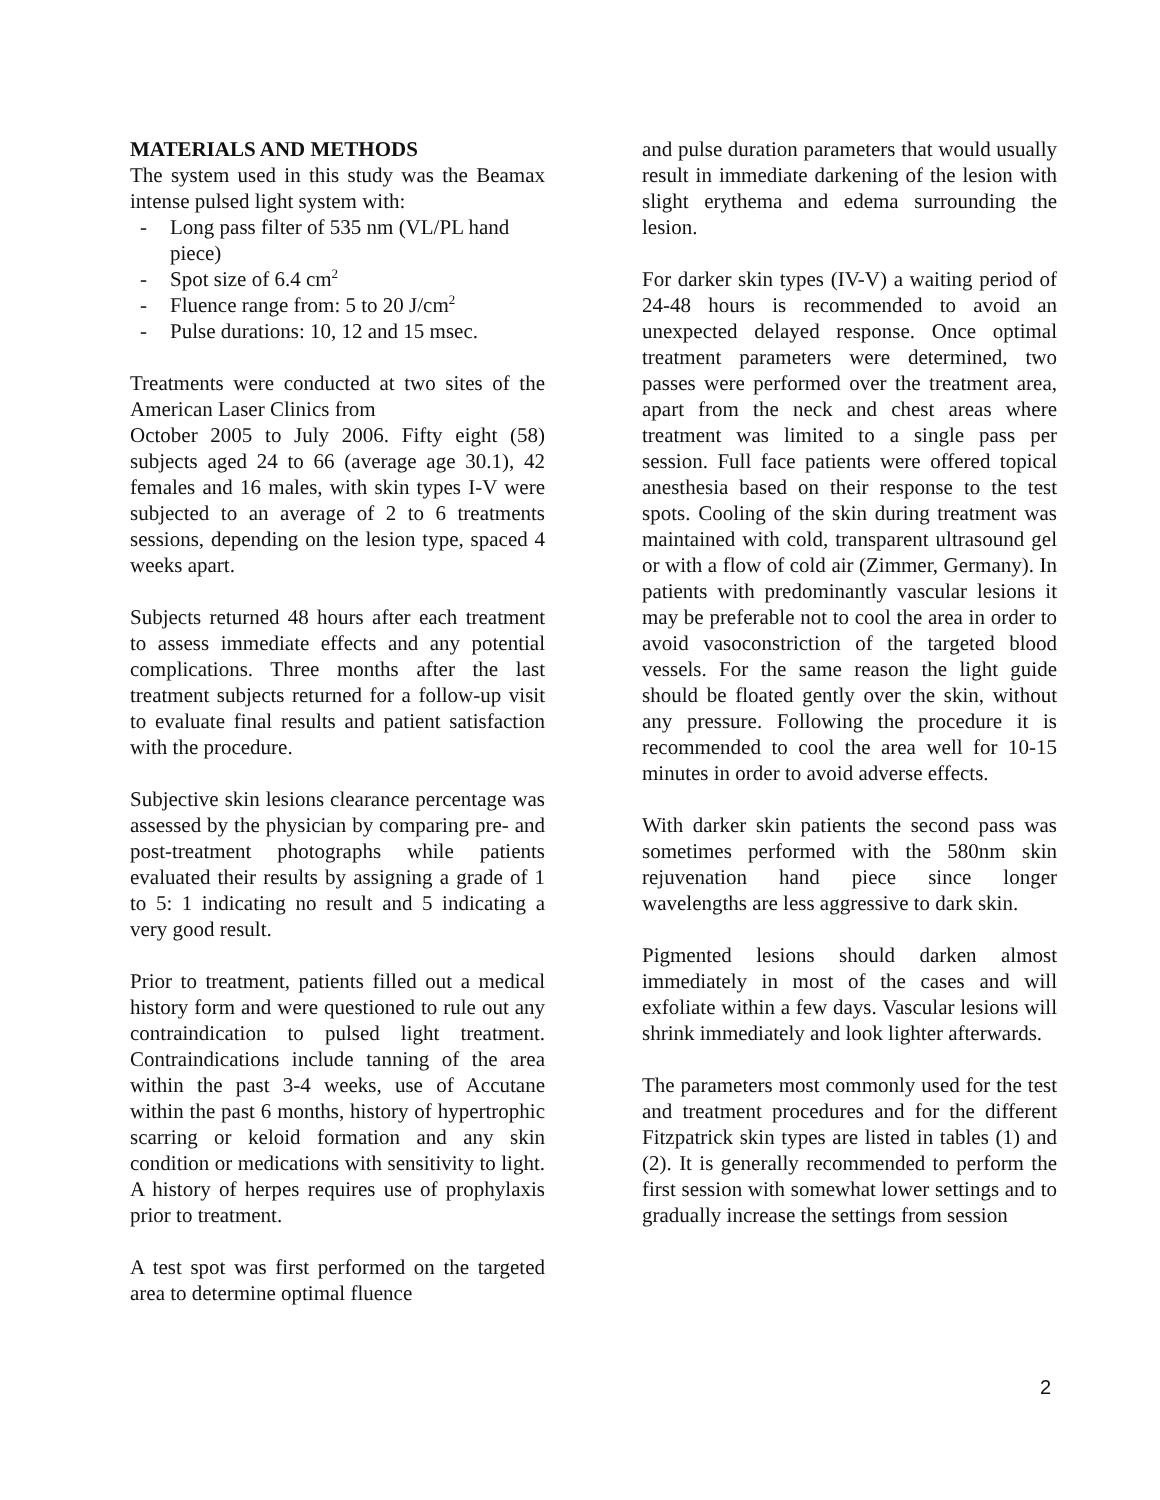MATERIALS AND METHODS
The system used in this study was the Beamax intense pulsed light system with:
- Long pass filter of 535 nm (VL/PL hand piece)
- Spot size of 6.4 cm<sup>2</sup>
- Fluence range from: 5 to 20 J/cm<sup>2</sup>
- Pulse durations: 10, 12 and 15 msec.
Treatments were conducted at two sites of the American Laser Clinics from
October 2005 to July 2006. Fifty eight (58) subjects aged 24 to 66 (average age 30.1), 42 females and 16 males, with skin types I-V were subjected to an average of 2 to 6 treatments sessions, depending on the lesion type, spaced 4 weeks apart.
Subjects returned 48 hours after each treatment to assess immediate effects and any potential complications. Three months after the last treatment subjects returned for a follow-up visit to evaluate final results and patient satisfaction with the procedure.
Subjective skin lesions clearance percentage was assessed by the physician by comparing pre- and post-treatment photographs while patients evaluated their results by assigning a grade of 1 to 5: 1 indicating no result and 5 indicating a very good result.
Prior to treatment, patients filled out a medical history form and were questioned to rule out any contraindication to pulsed light treatment. Contraindications include tanning of the area within the past 3-4 weeks, use of Accutane within the past 6 months, history of hypertrophic scarring or keloid formation and any skin condition or medications with sensitivity to light. A history of herpes requires use of prophylaxis prior to treatment.
A test spot was first performed on the targeted area to determine optimal fluence
and pulse duration parameters that would usually result in immediate darkening of the lesion with slight erythema and edema surrounding the lesion.
For darker skin types (IV-V) a waiting period of 24-48 hours is recommended to avoid an unexpected delayed response. Once optimal treatment parameters were determined, two passes were performed over the treatment area, apart from the neck and chest areas where treatment was limited to a single pass per session. Full face patients were offered topical anesthesia based on their response to the test spots. Cooling of the skin during treatment was maintained with cold, transparent ultrasound gel or with a flow of cold air (Zimmer, Germany). In patients with predominantly vascular lesions it may be preferable not to cool the area in order to avoid vasoconstriction of the targeted blood vessels. For the same reason the light guide should be floated gently over the skin, without any pressure. Following the procedure it is recommended to cool the area well for 10-15 minutes in order to avoid adverse effects.
With darker skin patients the second pass was sometimes performed with the 580nm skin rejuvenation hand piece since longer wavelengths are less aggressive to dark skin.
Pigmented lesions should darken almost immediately in most of the cases and will exfoliate within a few days. Vascular lesions will shrink immediately and look lighter afterwards.
The parameters most commonly used for the test and treatment procedures and for the different Fitzpatrick skin types are listed in tables (1) and (2). It is generally recommended to perform the first session with somewhat lower settings and to gradually increase the settings from session
2